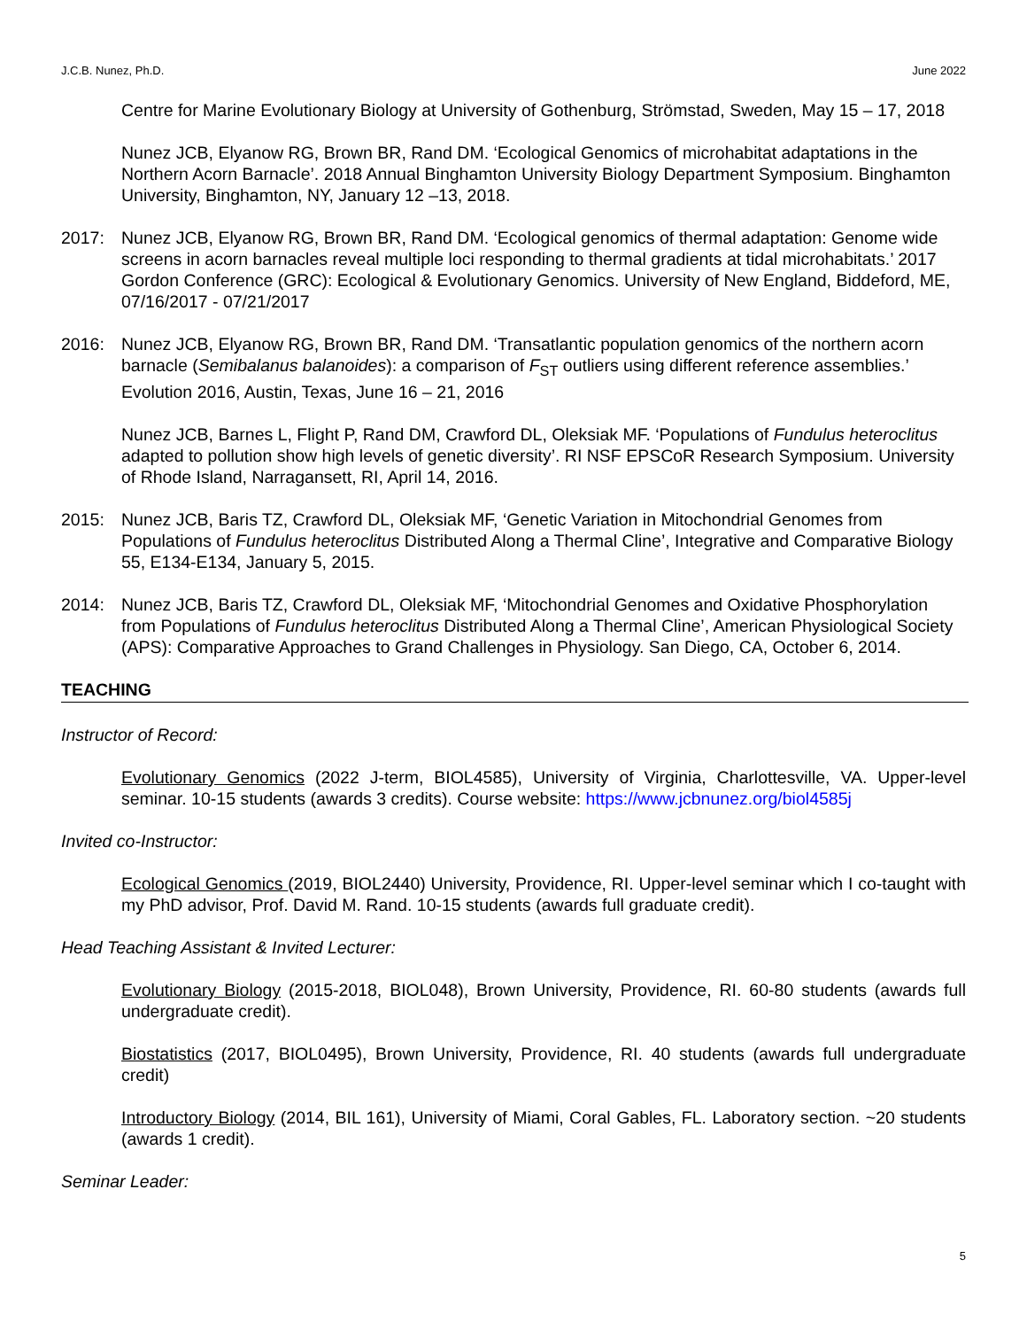J.C.B. Nunez, Ph.D. June 2022
Centre for Marine Evolutionary Biology at University of Gothenburg, Strömstad, Sweden, May 15 – 17, 2018
Nunez JCB, Elyanow RG, Brown BR, Rand DM. ‘Ecological Genomics of microhabitat adaptations in the Northern Acorn Barnacle’. 2018 Annual Binghamton University Biology Department Symposium. Binghamton University, Binghamton, NY, January 12 –13, 2018.
2017: Nunez JCB, Elyanow RG, Brown BR, Rand DM. ‘Ecological genomics of thermal adaptation: Genome wide screens in acorn barnacles reveal multiple loci responding to thermal gradients at tidal microhabitats.’ 2017 Gordon Conference (GRC): Ecological & Evolutionary Genomics. University of New England, Biddeford, ME, 07/16/2017 - 07/21/2017
2016: Nunez JCB, Elyanow RG, Brown BR, Rand DM. ‘Transatlantic population genomics of the northern acorn barnacle (Semibalanus balanoides): a comparison of F<sub>ST</sub> outliers using different reference assemblies.’ Evolution 2016, Austin, Texas, June 16 – 21, 2016
Nunez JCB, Barnes L, Flight P, Rand DM, Crawford DL, Oleksiak MF. ‘Populations of Fundulus heteroclitus adapted to pollution show high levels of genetic diversity’. RI NSF EPSCoR Research Symposium. University of Rhode Island, Narragansett, RI, April 14, 2016.
2015: Nunez JCB, Baris TZ, Crawford DL, Oleksiak MF, ‘Genetic Variation in Mitochondrial Genomes from Populations of Fundulus heteroclitus Distributed Along a Thermal Cline’, Integrative and Comparative Biology 55, E134-E134, January 5, 2015.
2014: Nunez JCB, Baris TZ, Crawford DL, Oleksiak MF, ‘Mitochondrial Genomes and Oxidative Phosphorylation from Populations of Fundulus heteroclitus Distributed Along a Thermal Cline’, American Physiological Society (APS): Comparative Approaches to Grand Challenges in Physiology. San Diego, CA, October 6, 2014.
TEACHING
Instructor of Record:
Evolutionary Genomics (2022 J-term, BIOL4585), University of Virginia, Charlottesville, VA. Upper-level seminar. 10-15 students (awards 3 credits). Course website: https://www.jcbnunez.org/biol4585j
Invited co-Instructor:
Ecological Genomics (2019, BIOL2440) University, Providence, RI. Upper-level seminar which I co-taught with my PhD advisor, Prof. David M. Rand. 10-15 students (awards full graduate credit).
Head Teaching Assistant & Invited Lecturer:
Evolutionary Biology (2015-2018, BIOL048), Brown University, Providence, RI. 60-80 students (awards full undergraduate credit).
Biostatistics (2017, BIOL0495), Brown University, Providence, RI. 40 students (awards full undergraduate credit)
Introductory Biology (2014, BIL 161), University of Miami, Coral Gables, FL. Laboratory section. ~20 students (awards 1 credit).
Seminar Leader:
5